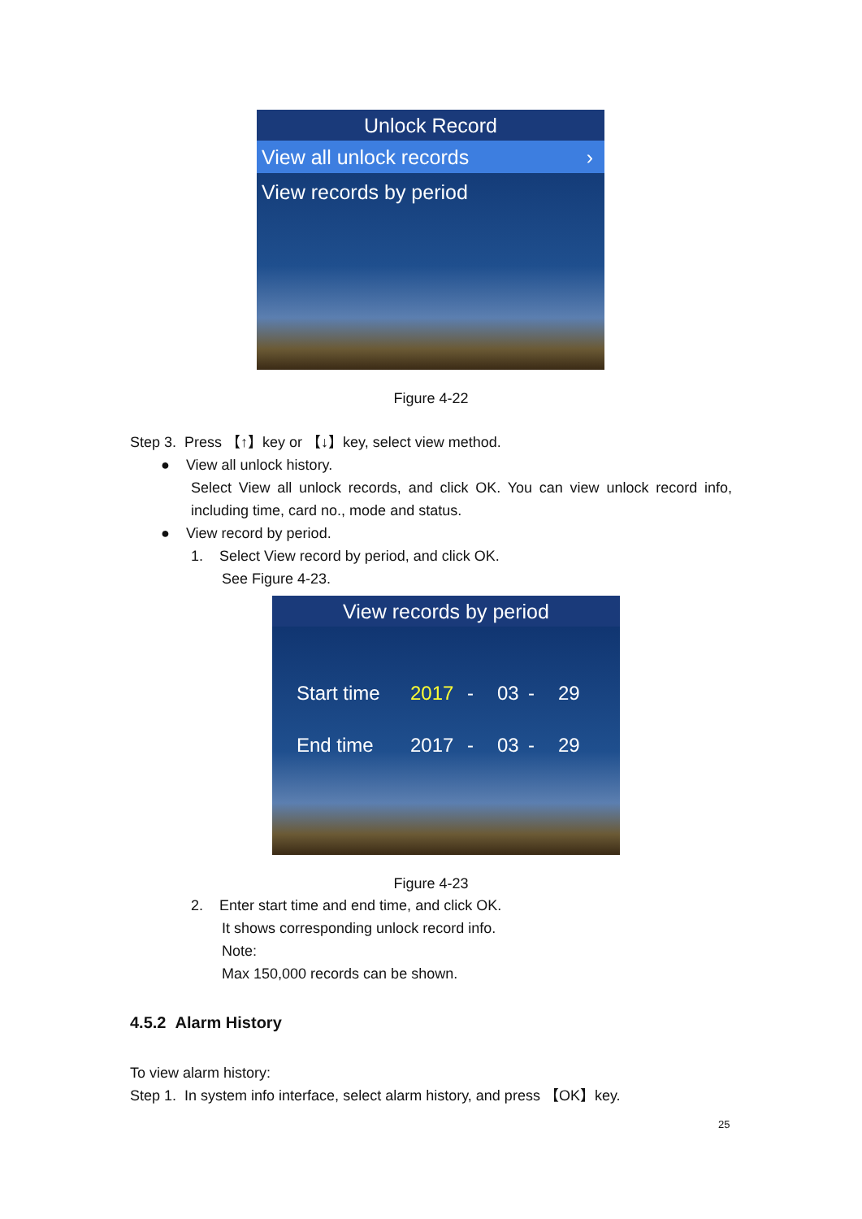Unlock Record
View all unlock records ›
View records by period
Figure 4-22
Step 3. Press 【↑】key or 【↓】key, select view method.
● View all unlock history.
Select View all unlock records, and click OK. You can view unlock record info, including time, card no., mode and status.
● View record by period.
1. Select View record by period, and click OK.
See Figure 4-23.
View records by period
Start time 2017 - 03 - 29
End time 2017 - 03 - 29
Figure 4-23
2. Enter start time and end time, and click OK.
It shows corresponding unlock record info.
Note:
Max 150,000 records can be shown.
4.5.2 Alarm History
To view alarm history:
Step 1. In system info interface, select alarm history, and press 【OK】key.
25